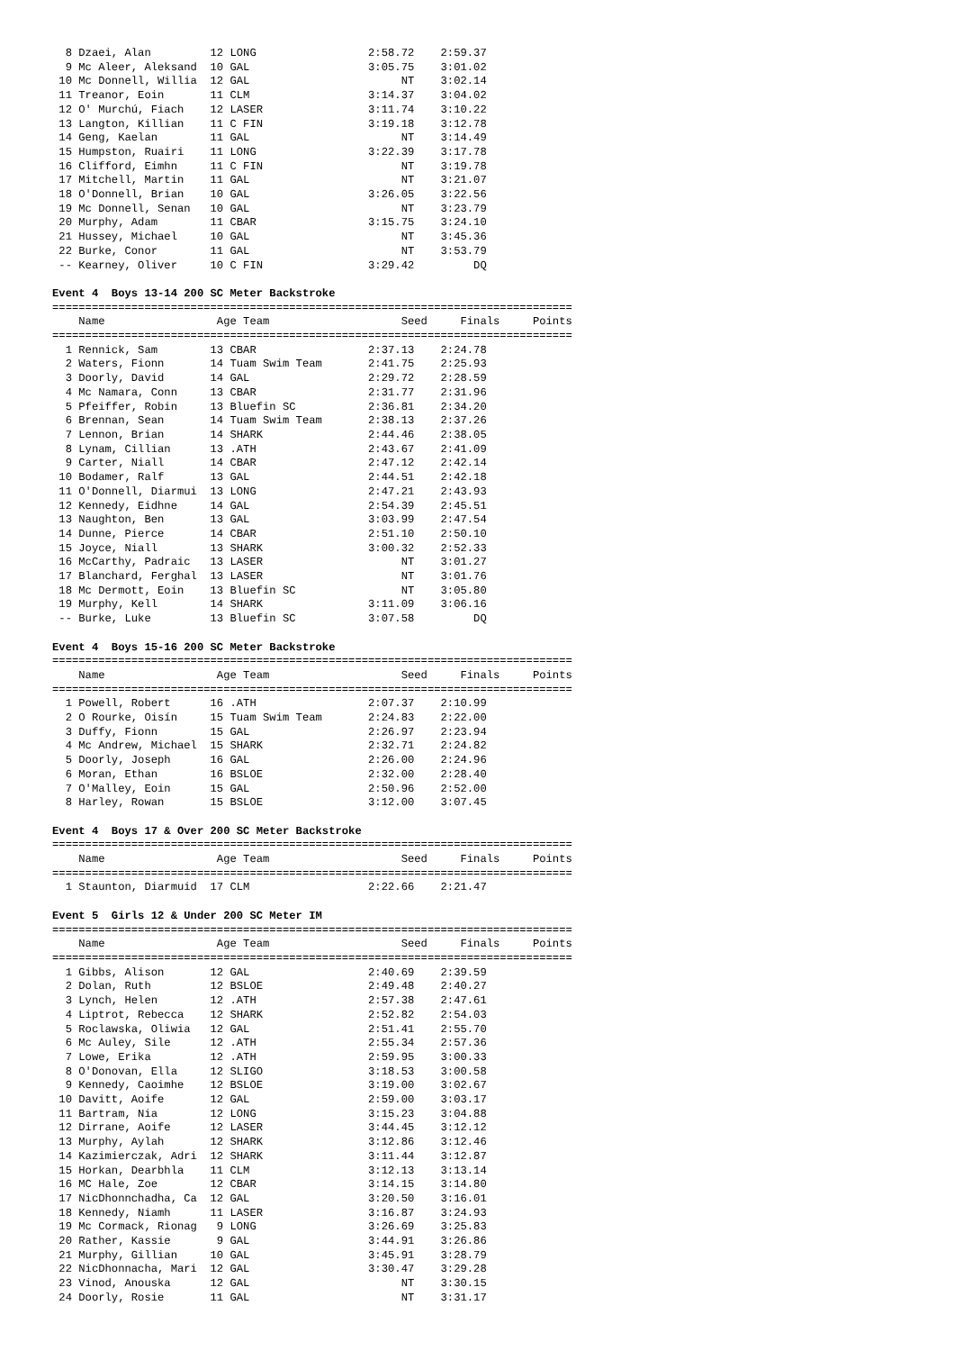8 Dzaei, Alan         12 LONG                 2:58.72    2:59.37
  9 Mc Aleer, Aleksand  10 GAL                  3:05.75    3:01.02
 10 Mc Donnell, Willia  12 GAL                       NT    3:02.14
 11 Treanor, Eoin       11 CLM                  3:14.37    3:04.02
 12 O' Murchú, Fiach    12 LASER                3:11.74    3:10.22
 13 Langton, Killian    11 C FIN                3:19.18    3:12.78
 14 Geng, Kaelan        11 GAL                       NT    3:14.49
 15 Humpston, Ruairi    11 LONG                 3:22.39    3:17.78
 16 Clifford, Eimhn     11 C FIN                     NT    3:19.78
 17 Mitchell, Martin    11 GAL                       NT    3:21.07
 18 O'Donnell, Brian    10 GAL                  3:26.05    3:22.56
 19 Mc Donnell, Senan   10 GAL                       NT    3:23.79
 20 Murphy, Adam        11 CBAR                 3:15.75    3:24.10
 21 Hussey, Michael     10 GAL                       NT    3:45.36
 22 Burke, Conor        11 GAL                       NT    3:53.79
 -- Kearney, Oliver     10 C FIN                3:29.42         DQ

Event 4  Boys 13-14 200 SC Meter Backstroke
===============================================================================
    Name                 Age Team                    Seed     Finals     Points
===============================================================================
  1 Rennick, Sam        13 CBAR                 2:37.13    2:24.78
  2 Waters, Fionn       14 Tuam Swim Team       2:41.75    2:25.93
  3 Doorly, David       14 GAL                  2:29.72    2:28.59
  4 Mc Namara, Conn     13 CBAR                 2:31.77    2:31.96
  5 Pfeiffer, Robin     13 Bluefin SC           2:36.81    2:34.20
  6 Brennan, Sean       14 Tuam Swim Team       2:38.13    2:37.26
  7 Lennon, Brian       14 SHARK                2:44.46    2:38.05
  8 Lynam, Cillian      13 .ATH                 2:43.67    2:41.09
  9 Carter, Niall       14 CBAR                 2:47.12    2:42.14
 10 Bodamer, Ralf       13 GAL                  2:44.51    2:42.18
 11 O'Donnell, Diarmui  13 LONG                 2:47.21    2:43.93
 12 Kennedy, Eidhne     14 GAL                  2:54.39    2:45.51
 13 Naughton, Ben       13 GAL                  3:03.99    2:47.54
 14 Dunne, Pierce       14 CBAR                 2:51.10    2:50.10
 15 Joyce, Niall        13 SHARK                3:00.32    2:52.33
 16 McCarthy, Padraic   13 LASER                     NT    3:01.27
 17 Blanchard, Ferghal  13 LASER                     NT    3:01.76
 18 Mc Dermott, Eoin    13 Bluefin SC                NT    3:05.80
 19 Murphy, Kell        14 SHARK                3:11.09    3:06.16
 -- Burke, Luke         13 Bluefin SC           3:07.58         DQ

Event 4  Boys 15-16 200 SC Meter Backstroke
===============================================================================
    Name                 Age Team                    Seed     Finals     Points
===============================================================================
  1 Powell, Robert      16 .ATH                 2:07.37    2:10.99
  2 O Rourke, Oisín     15 Tuam Swim Team       2:24.83    2:22.00
  3 Duffy, Fionn        15 GAL                  2:26.97    2:23.94
  4 Mc Andrew, Michael  15 SHARK                2:32.71    2:24.82
  5 Doorly, Joseph      16 GAL                  2:26.00    2:24.96
  6 Moran, Ethan        16 BSLOE                2:32.00    2:28.40
  7 O'Malley, Eoin      15 GAL                  2:50.96    2:52.00
  8 Harley, Rowan       15 BSLOE                3:12.00    3:07.45

Event 4  Boys 17 & Over 200 SC Meter Backstroke
===============================================================================
    Name                 Age Team                    Seed     Finals     Points
===============================================================================
  1 Staunton, Diarmuid  17 CLM                  2:22.66    2:21.47

Event 5  Girls 12 & Under 200 SC Meter IM
===============================================================================
    Name                 Age Team                    Seed     Finals     Points
===============================================================================
  1 Gibbs, Alison       12 GAL                  2:40.69    2:39.59
  2 Dolan, Ruth         12 BSLOE                2:49.48    2:40.27
  3 Lynch, Helen        12 .ATH                 2:57.38    2:47.61
  4 Liptrot, Rebecca    12 SHARK                2:52.82    2:54.03
  5 Roclawska, Oliwia   12 GAL                  2:51.41    2:55.70
  6 Mc Auley, Sile      12 .ATH                 2:55.34    2:57.36
  7 Lowe, Erika         12 .ATH                 2:59.95    3:00.33
  8 O'Donovan, Ella     12 SLIGO                3:18.53    3:00.58
  9 Kennedy, Caoimhe    12 BSLOE                3:19.00    3:02.67
 10 Davitt, Aoife       12 GAL                  2:59.00    3:03.17
 11 Bartram, Nia        12 LONG                 3:15.23    3:04.88
 12 Dirrane, Aoife      12 LASER                3:44.45    3:12.12
 13 Murphy, Aylah       12 SHARK                3:12.86    3:12.46
 14 Kazimierczak, Adri  12 SHARK                3:11.44    3:12.87
 15 Horkan, Dearbhla    11 CLM                  3:12.13    3:13.14
 16 MC Hale, Zoe        12 CBAR                 3:14.15    3:14.80
 17 NicDhonnchadha, Ca  12 GAL                  3:20.50    3:16.01
 18 Kennedy, Niamh      11 LASER                3:16.87    3:24.93
 19 Mc Cormack, Rionag   9 LONG                 3:26.69    3:25.83
 20 Rather, Kassie       9 GAL                  3:44.91    3:26.86
 21 Murphy, Gillian     10 GAL                  3:45.91    3:28.79
 22 NicDhonnacha, Mari  12 GAL                  3:30.47    3:29.28
 23 Vinod, Anouska      12 GAL                       NT    3:30.15
 24 Doorly, Rosie       11 GAL                       NT    3:31.17